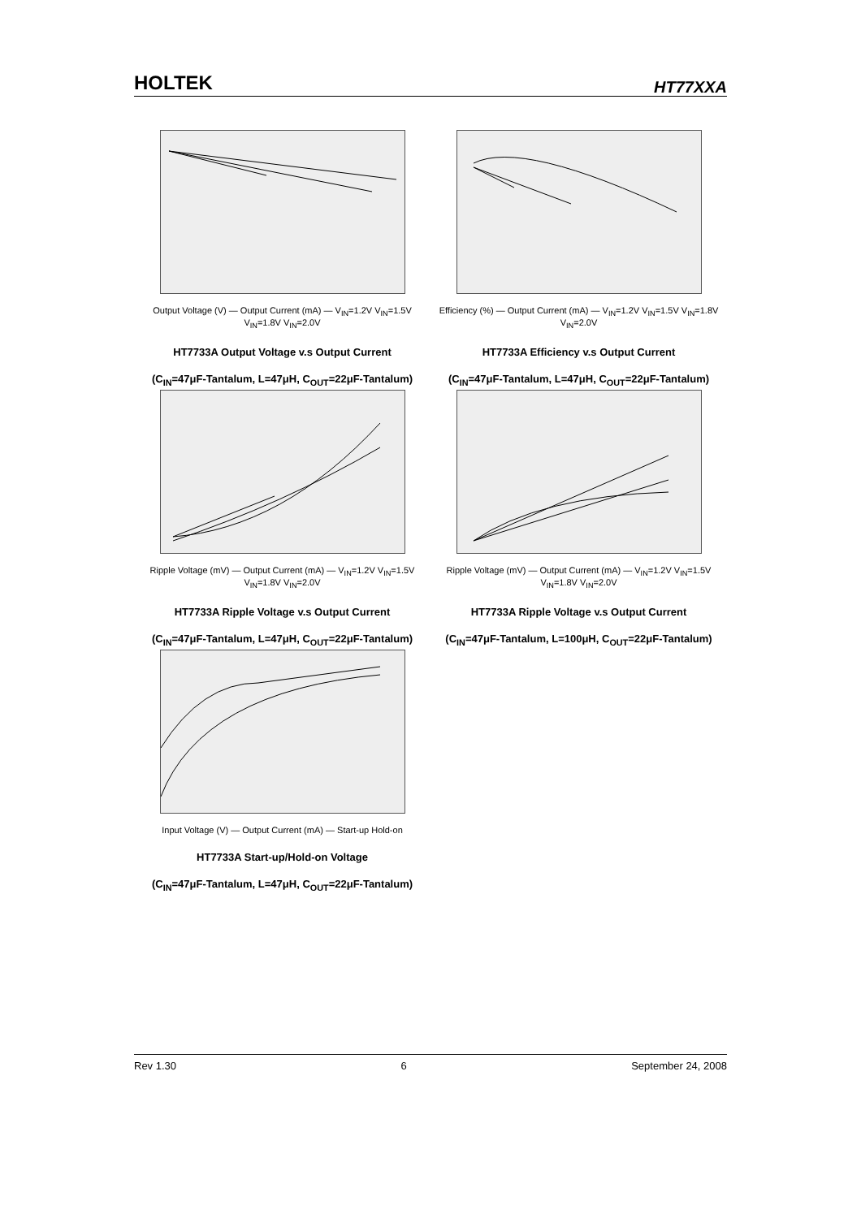HOLTEK HT77XXA
Output Voltage (V) — Output Current (mA) — V<sub>IN</sub>=1.2V V<sub>IN</sub>=1.5V V<sub>IN</sub>=1.8V V<sub>IN</sub>=2.0V
HT7733A Output Voltage v.s Output Current
(C<sub>IN</sub>=47μF-Tantalum, L=47μH, C<sub>OUT</sub>=22μF-Tantalum)
Efficiency (%) — Output Current (mA) — V<sub>IN</sub>=1.2V V<sub>IN</sub>=1.5V V<sub>IN</sub>=1.8V V<sub>IN</sub>=2.0V
HT7733A Efficiency v.s Output Current
(C<sub>IN</sub>=47μF-Tantalum, L=47μH, C<sub>OUT</sub>=22μF-Tantalum)
Ripple Voltage (mV) — Output Current (mA) — V<sub>IN</sub>=1.2V V<sub>IN</sub>=1.5V V<sub>IN</sub>=1.8V V<sub>IN</sub>=2.0V
HT7733A Ripple Voltage v.s Output Current
(C<sub>IN</sub>=47μF-Tantalum, L=47μH, C<sub>OUT</sub>=22μF-Tantalum)
Ripple Voltage (mV) — Output Current (mA) — V<sub>IN</sub>=1.2V V<sub>IN</sub>=1.5V V<sub>IN</sub>=1.8V V<sub>IN</sub>=2.0V
HT7733A Ripple Voltage v.s Output Current
(C<sub>IN</sub>=47μF-Tantalum, L=100μH, C<sub>OUT</sub>=22μF-Tantalum)
Input Voltage (V) — Output Current (mA) — Start-up Hold-on
HT7733A Start-up/Hold-on Voltage
(C<sub>IN</sub>=47μF-Tantalum, L=47μH, C<sub>OUT</sub>=22μF-Tantalum)
Rev 1.30 6 September 24, 2008